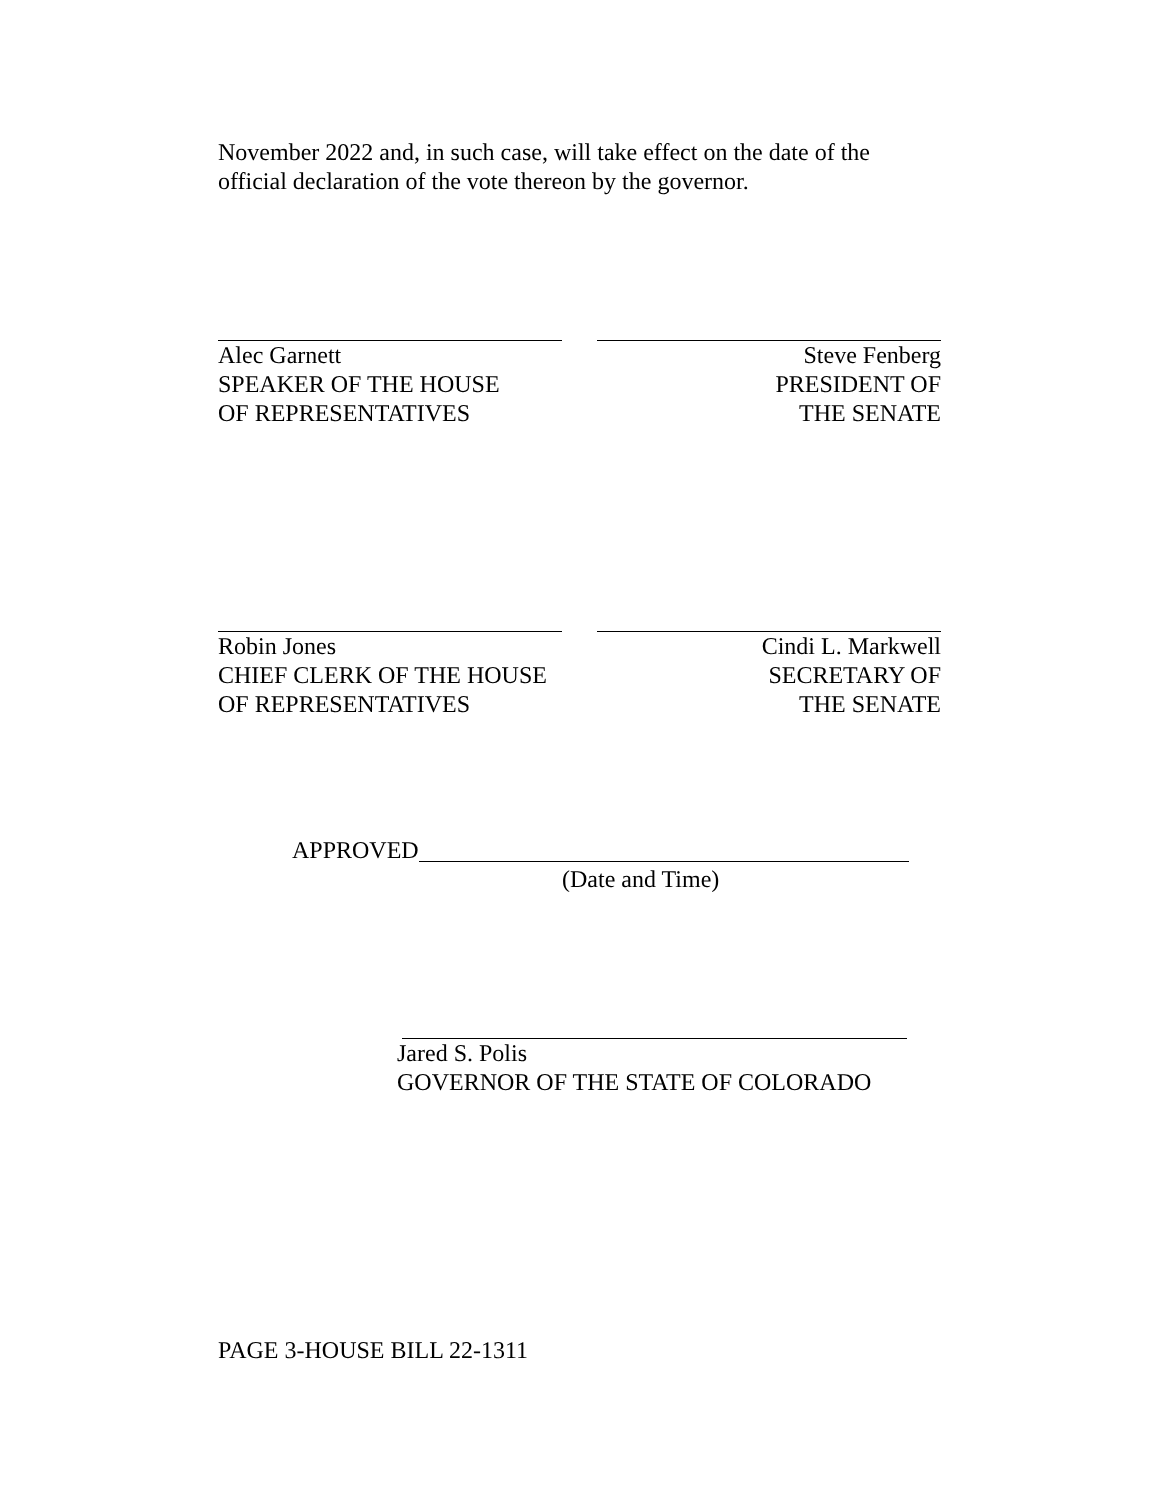November 2022 and, in such case, will take effect on the date of the official declaration of the vote thereon by the governor.
Alec Garnett
SPEAKER OF THE HOUSE
OF REPRESENTATIVES
Steve Fenberg
PRESIDENT OF
THE SENATE
Robin Jones
CHIEF CLERK OF THE HOUSE
OF REPRESENTATIVES
Cindi L. Markwell
SECRETARY OF
THE SENATE
APPROVED
(Date and Time)
Jared S. Polis
GOVERNOR OF THE STATE OF COLORADO
PAGE 3-HOUSE BILL 22-1311